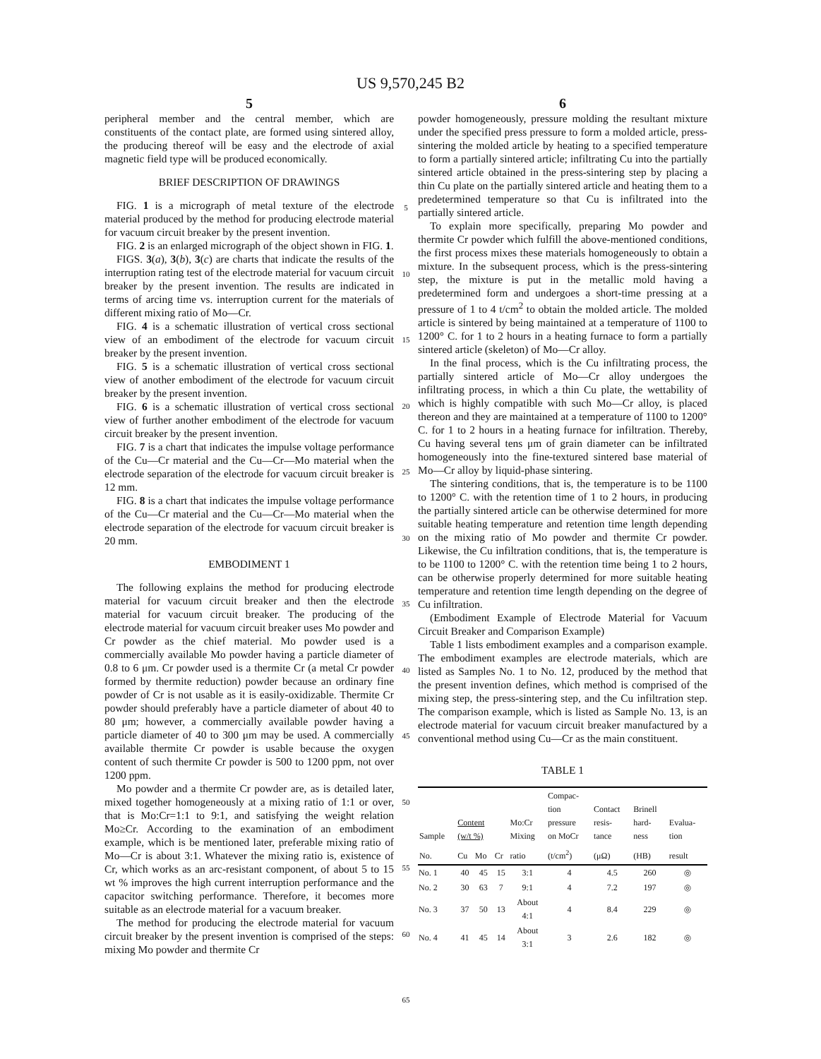US 9,570,245 B2
5 6
peripheral member and the central member, which are constituents of the contact plate, are formed using sintered alloy, the producing thereof will be easy and the electrode of axial magnetic field type will be produced economically.
BRIEF DESCRIPTION OF DRAWINGS
FIG. 1 is a micrograph of metal texture of the electrode material produced by the method for producing electrode material for vacuum circuit breaker by the present invention.
FIG. 2 is an enlarged micrograph of the object shown in FIG. 1.
FIGS. 3(a), 3(b), 3(c) are charts that indicate the results of the interruption rating test of the electrode material for vacuum circuit breaker by the present invention. The results are indicated in terms of arcing time vs. interruption current for the materials of different mixing ratio of Mo—Cr.
FIG. 4 is a schematic illustration of vertical cross sectional view of an embodiment of the electrode for vacuum circuit breaker by the present invention.
FIG. 5 is a schematic illustration of vertical cross sectional view of another embodiment of the electrode for vacuum circuit breaker by the present invention.
FIG. 6 is a schematic illustration of vertical cross sectional view of further another embodiment of the electrode for vacuum circuit breaker by the present invention.
FIG. 7 is a chart that indicates the impulse voltage performance of the Cu—Cr material and the Cu—Cr—Mo material when the electrode separation of the electrode for vacuum circuit breaker is 12 mm.
FIG. 8 is a chart that indicates the impulse voltage performance of the Cu—Cr material and the Cu—Cr—Mo material when the electrode separation of the electrode for vacuum circuit breaker is 20 mm.
EMBODIMENT 1
The following explains the method for producing electrode material for vacuum circuit breaker and then the electrode material for vacuum circuit breaker. The producing of the electrode material for vacuum circuit breaker uses Mo powder and Cr powder as the chief material. Mo powder used is a commercially available Mo powder having a particle diameter of 0.8 to 6 μm. Cr powder used is a thermite Cr (a metal Cr powder formed by thermite reduction) powder because an ordinary fine powder of Cr is not usable as it is easily-oxidizable. Thermite Cr powder should preferably have a particle diameter of about 40 to 80 μm; however, a commercially available powder having a particle diameter of 40 to 300 μm may be used. A commercially available thermite Cr powder is usable because the oxygen content of such thermite Cr powder is 500 to 1200 ppm, not over 1200 ppm.
Mo powder and a thermite Cr powder are, as is detailed later, mixed together homogeneously at a mixing ratio of 1:1 or over, that is Mo:Cr=1:1 to 9:1, and satisfying the weight relation Mo≥Cr. According to the examination of an embodiment example, which is be mentioned later, preferable mixing ratio of Mo—Cr is about 3:1. Whatever the mixing ratio is, existence of Cr, which works as an arc-resistant component, of about 5 to 15 wt % improves the high current interruption performance and the capacitor switching performance. Therefore, it becomes more suitable as an electrode material for a vacuum breaker.
The method for producing the electrode material for vacuum circuit breaker by the present invention is comprised of the steps: mixing Mo powder and thermite Cr
5
10
15
20
25
30
35
40
45
50
55
60
65
powder homogeneously, pressure molding the resultant mixture under the specified press pressure to form a molded article, press-sintering the molded article by heating to a specified temperature to form a partially sintered article; infiltrating Cu into the partially sintered article obtained in the press-sintering step by placing a thin Cu plate on the partially sintered article and heating them to a predetermined temperature so that Cu is infiltrated into the partially sintered article.
To explain more specifically, preparing Mo powder and thermite Cr powder which fulfill the above-mentioned conditions, the first process mixes these materials homogeneously to obtain a mixture. In the subsequent process, which is the press-sintering step, the mixture is put in the metallic mold having a predetermined form and undergoes a short-time pressing at a pressure of 1 to 4 t/cm<sup>2</sup> to obtain the molded article. The molded article is sintered by being maintained at a temperature of 1100 to 1200° C. for 1 to 2 hours in a heating furnace to form a partially sintered article (skeleton) of Mo—Cr alloy.
In the final process, which is the Cu infiltrating process, the partially sintered article of Mo—Cr alloy undergoes the infiltrating process, in which a thin Cu plate, the wettability of which is highly compatible with such Mo—Cr alloy, is placed thereon and they are maintained at a temperature of 1100 to 1200° C. for 1 to 2 hours in a heating furnace for infiltration. Thereby, Cu having several tens μm of grain diameter can be infiltrated homogeneously into the fine-textured sintered base material of Mo—Cr alloy by liquid-phase sintering.
The sintering conditions, that is, the temperature is to be 1100 to 1200° C. with the retention time of 1 to 2 hours, in producing the partially sintered article can be otherwise determined for more suitable heating temperature and retention time length depending on the mixing ratio of Mo powder and thermite Cr powder. Likewise, the Cu infiltration conditions, that is, the temperature is to be 1100 to 1200° C. with the retention time being 1 to 2 hours, can be otherwise properly determined for more suitable heating temperature and retention time length depending on the degree of Cu infiltration.
(Embodiment Example of Electrode Material for Vacuum Circuit Breaker and Comparison Example)
Table 1 lists embodiment examples and a comparison example. The embodiment examples are electrode materials, which are listed as Samples No. 1 to No. 12, produced by the method that the present invention defines, which method is comprised of the mixing step, the press-sintering step, and the Cu infiltration step. The comparison example, which is listed as Sample No. 13, is an electrode material for vacuum circuit breaker manufactured by a conventional method using Cu—Cr as the main constituent.
TABLE 1
| Sample | Content (w/t %) | | | Mo:Cr Mixing | Compac- tion pressure on MoCr | Contact resis- tance | Brinell hard- ness | Evalua- tion |
| --- | --- | --- | --- | --- | --- | --- | --- | --- |
| No. | Cu | Mo | Cr | ratio | (t/cm<sup>2</sup>) | (μΩ) | (HB) | result |
| No. 1 | 40 | 45 | 15 | 3:1 | 4 | 4.5 | 260 | ◎ |
| No. 2 | 30 | 63 | 7 | 9:1 | 4 | 7.2 | 197 | ◎ |
| No. 3 | 37 | 50 | 13 | About 4:1 | 4 | 8.4 | 229 | ◎ |
| No. 4 | 41 | 45 | 14 | About 3:1 | 3 | 2.6 | 182 | ◎ |